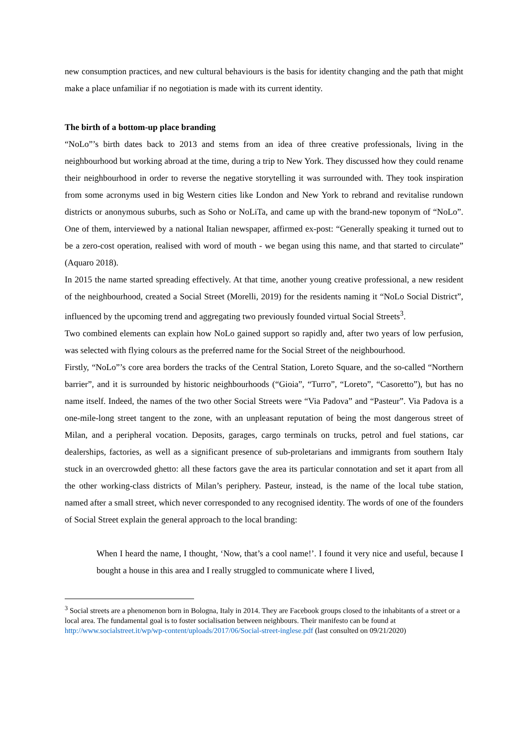new consumption practices, and new cultural behaviours is the basis for identity changing and the path that might make a place unfamiliar if no negotiation is made with its current identity.
The birth of a bottom-up place branding
“NoLo”’s birth dates back to 2013 and stems from an idea of three creative professionals, living in the neighbourhood but working abroad at the time, during a trip to New York. They discussed how they could rename their neighbourhood in order to reverse the negative storytelling it was surrounded with. They took inspiration from some acronyms used in big Western cities like London and New York to rebrand and revitalise rundown districts or anonymous suburbs, such as Soho or NoLiTa, and came up with the brand-new toponym of “NoLo”. One of them, interviewed by a national Italian newspaper, affirmed ex-post: “Generally speaking it turned out to be a zero-cost operation, realised with word of mouth - we began using this name, and that started to circulate” (Aquaro 2018).
In 2015 the name started spreading effectively. At that time, another young creative professional, a new resident of the neighbourhood, created a Social Street (Morelli, 2019) for the residents naming it “NoLo Social District”, influenced by the upcoming trend and aggregating two previously founded virtual Social Streets<sup>3</sup>.
Two combined elements can explain how NoLo gained support so rapidly and, after two years of low perfusion, was selected with flying colours as the preferred name for the Social Street of the neighbourhood.
Firstly, “NoLo”’s core area borders the tracks of the Central Station, Loreto Square, and the so-called “Northern barrier”, and it is surrounded by historic neighbourhoods (“Gioia”, “Turro”, “Loreto”, “Casoretto”), but has no name itself. Indeed, the names of the two other Social Streets were “Via Padova” and “Pasteur”. Via Padova is a one-mile-long street tangent to the zone, with an unpleasant reputation of being the most dangerous street of Milan, and a peripheral vocation. Deposits, garages, cargo terminals on trucks, petrol and fuel stations, car dealerships, factories, as well as a significant presence of sub-proletarians and immigrants from southern Italy stuck in an overcrowded ghetto: all these factors gave the area its particular connotation and set it apart from all the other working-class districts of Milan’s periphery. Pasteur, instead, is the name of the local tube station, named after a small street, which never corresponded to any recognised identity. The words of one of the founders of Social Street explain the general approach to the local branding:
When I heard the name, I thought, ‘Now, that’s a cool name!’. I found it very nice and useful, because I bought a house in this area and I really struggled to communicate where I lived,
<sup>3</sup> Social streets are a phenomenon born in Bologna, Italy in 2014. They are Facebook groups closed to the inhabitants of a street or a local area. The fundamental goal is to foster socialisation between neighbours. Their manifesto can be found at http://www.socialstreet.it/wp/wp-content/uploads/2017/06/Social-street-inglese.pdf (last consulted on 09/21/2020)